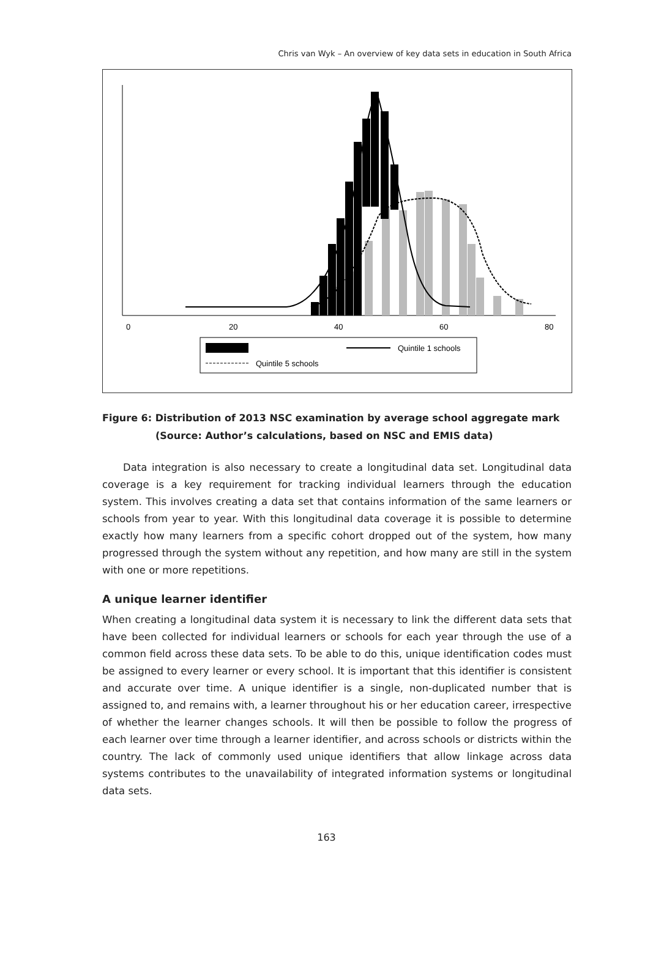Chris van Wyk – An overview of key data sets in education in South Africa
0
20
40
60
80
Quintile 1 schools
Quintile 5 schools
Figure 6: Distribution of 2013 NSC examination by average school aggregate mark
(Source: Author’s calculations, based on NSC and EMIS data)
Data integration is also necessary to create a longitudinal data set. Longitudinal data coverage is a key requirement for tracking individual learners through the education system. This involves creating a data set that contains information of the same learners or schools from year to year. With this longitudinal data coverage it is possible to determine exactly how many learners from a specific cohort dropped out of the system, how many progressed through the system without any repetition, and how many are still in the system with one or more repetitions.
A unique learner identifier
When creating a longitudinal data system it is necessary to link the different data sets that have been collected for individual learners or schools for each year through the use of a common field across these data sets. To be able to do this, unique identification codes must be assigned to every learner or every school. It is important that this identifier is consistent and accurate over time. A unique identifier is a single, non-duplicated number that is assigned to, and remains with, a learner throughout his or her education career, irrespective of whether the learner changes schools. It will then be possible to follow the progress of each learner over time through a learner identifier, and across schools or districts within the country. The lack of commonly used unique identifiers that allow linkage across data systems contributes to the unavailability of integrated information systems or longitudinal data sets.
163